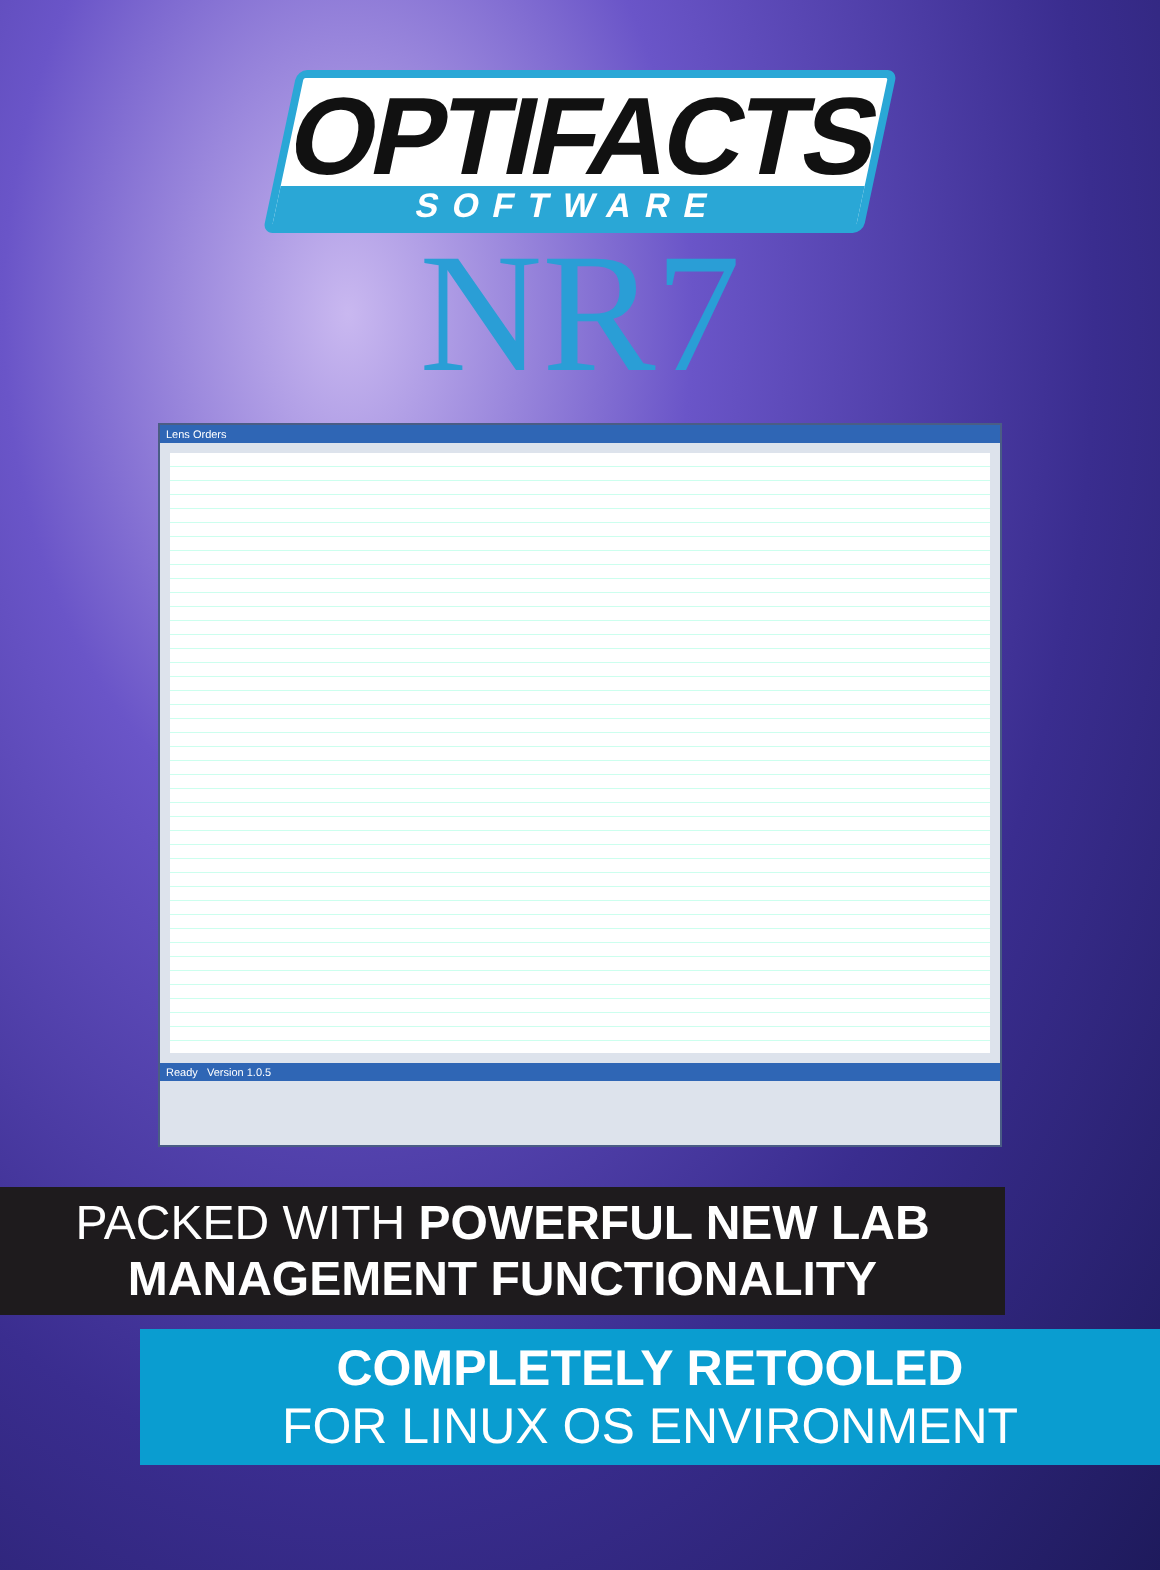OPTIFACTS
SOFTWARE
NR7
Lens Orders
Ready Version 1.0.5
PACKED WITH POWERFUL NEW LAB
MANAGEMENT FUNCTIONALITY
COMPLETELY RETOOLED
FOR LINUX OS ENVIRONMENT